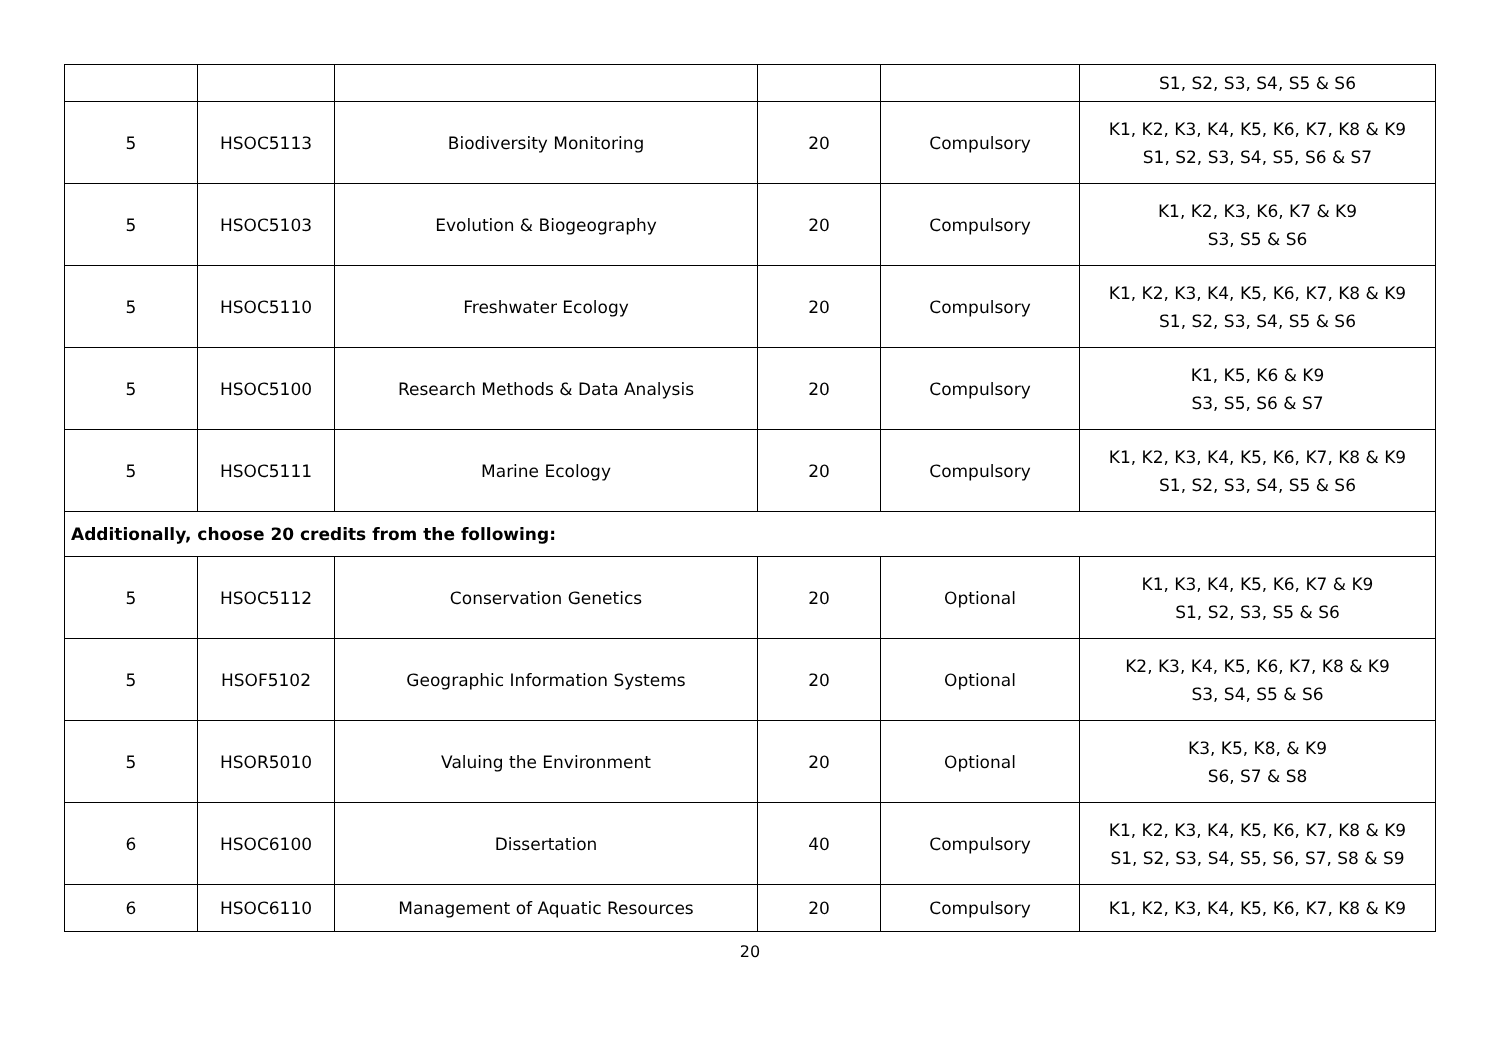| | | | | | S1, S2, S3, S4, S5 & S6 |
| 5 | HSOC5113 | Biodiversity Monitoring | 20 | Compulsory | K1, K2, K3, K4, K5, K6, K7, K8 & K9 S1, S2, S3, S4, S5, S6 & S7 |
| 5 | HSOC5103 | Evolution & Biogeography | 20 | Compulsory | K1, K2, K3, K6, K7 & K9 S3, S5 & S6 |
| 5 | HSOC5110 | Freshwater Ecology | 20 | Compulsory | K1, K2, K3, K4, K5, K6, K7, K8 & K9 S1, S2, S3, S4, S5 & S6 |
| 5 | HSOC5100 | Research Methods & Data Analysis | 20 | Compulsory | K1, K5, K6 & K9 S3, S5, S6 & S7 |
| 5 | HSOC5111 | Marine Ecology | 20 | Compulsory | K1, K2, K3, K4, K5, K6, K7, K8 & K9 S1, S2, S3, S4, S5 & S6 |
| Additionally, choose 20 credits from the following: | | | | | |
| 5 | HSOC5112 | Conservation Genetics | 20 | Optional | K1, K3, K4, K5, K6, K7 & K9 S1, S2, S3, S5 & S6 |
| 5 | HSOF5102 | Geographic Information Systems | 20 | Optional | K2, K3, K4, K5, K6, K7, K8 & K9 S3, S4, S5 & S6 |
| 5 | HSOR5010 | Valuing the Environment | 20 | Optional | K3, K5, K8, & K9 S6, S7 & S8 |
| 6 | HSOC6100 | Dissertation | 40 | Compulsory | K1, K2, K3, K4, K5, K6, K7, K8 & K9 S1, S2, S3, S4, S5, S6, S7, S8 & S9 |
| 6 | HSOC6110 | Management of Aquatic Resources | 20 | Compulsory | K1, K2, K3, K4, K5, K6, K7, K8 & K9 |
20